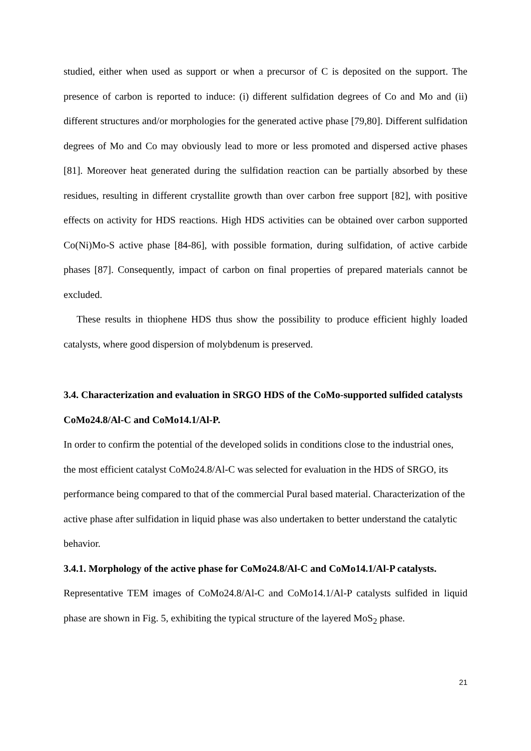studied, either when used as support or when a precursor of C is deposited on the support. The presence of carbon is reported to induce: (i) different sulfidation degrees of Co and Mo and (ii) different structures and/or morphologies for the generated active phase [79,80]. Different sulfidation degrees of Mo and Co may obviously lead to more or less promoted and dispersed active phases [81]. Moreover heat generated during the sulfidation reaction can be partially absorbed by these residues, resulting in different crystallite growth than over carbon free support [82], with positive effects on activity for HDS reactions. High HDS activities can be obtained over carbon supported Co(Ni)Mo-S active phase [84-86], with possible formation, during sulfidation, of active carbide phases [87]. Consequently, impact of carbon on final properties of prepared materials cannot be excluded.
These results in thiophene HDS thus show the possibility to produce efficient highly loaded catalysts, where good dispersion of molybdenum is preserved.
3.4. Characterization and evaluation in SRGO HDS of the CoMo-supported sulfided catalysts CoMo24.8/Al-C and CoMo14.1/Al-P.
In order to confirm the potential of the developed solids in conditions close to the industrial ones, the most efficient catalyst CoMo24.8/Al-C was selected for evaluation in the HDS of SRGO, its performance being compared to that of the commercial Pural based material. Characterization of the active phase after sulfidation in liquid phase was also undertaken to better understand the catalytic behavior.
3.4.1. Morphology of the active phase for CoMo24.8/Al-C and CoMo14.1/Al-P catalysts.
Representative TEM images of CoMo24.8/Al-C and CoMo14.1/Al-P catalysts sulfided in liquid phase are shown in Fig. 5, exhibiting the typical structure of the layered MoS<sub>2</sub> phase.
21